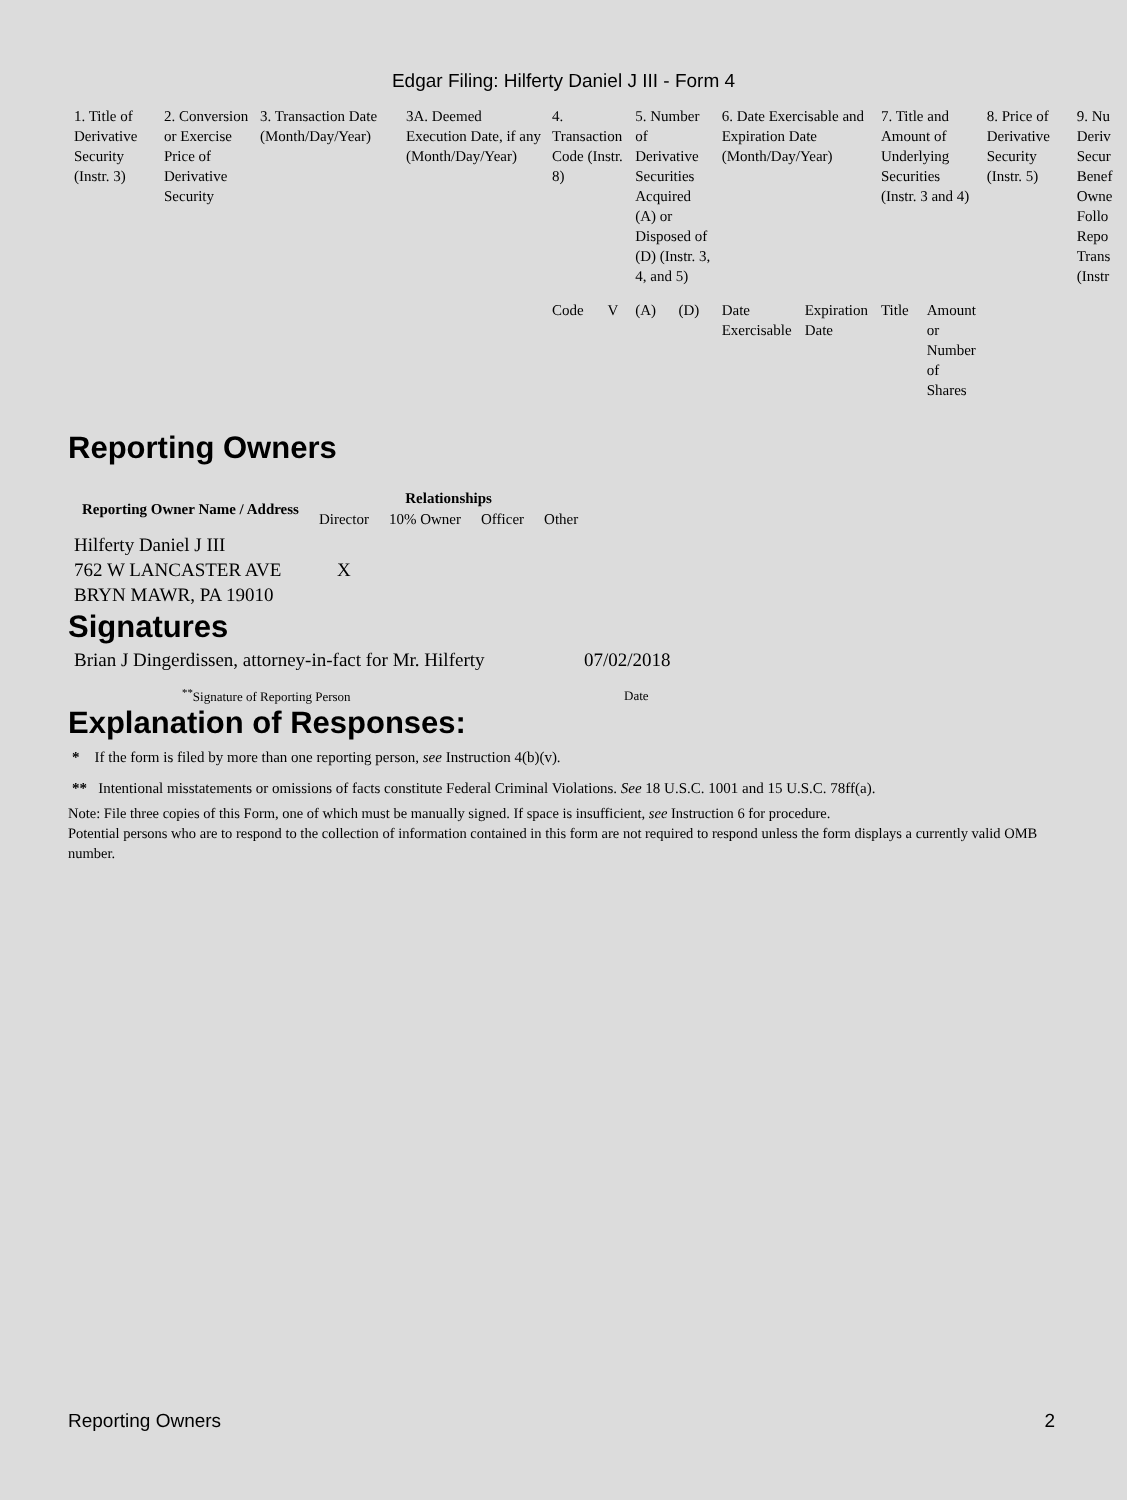Edgar Filing: Hilferty Daniel J III - Form 4
| 1. Title of Derivative Security (Instr. 3) | 2. Conversion or Exercise Price of Derivative Security | 3. Transaction Date (Month/Day/Year) | 3A. Deemed Execution Date, if any (Month/Day/Year) | 4. Transaction Code (Instr. 8) | | 5. Number of Derivative Securities Acquired (A) or Disposed of (D) (Instr. 3, 4, and 5) | | 6. Date Exercisable and Expiration Date (Month/Day/Year) | | 7. Title and Amount of Underlying Securities (Instr. 3 and 4) | | 8. Price of Derivative Security (Instr. 5) | 9. Nu Deriv Secur Benef Owne Follo Repo Trans (Instr |
| | | | | Code | V | (A) | (D) | Date Exercisable | Expiration Date | Title | Amount or Number of Shares | | |
Reporting Owners
| Reporting Owner Name / Address | Relationships | | | |
| --- | --- | --- | --- | --- |
| | Director | 10% Owner | Officer | Other |
| Hilferty Daniel J III 762 W LANCASTER AVE BRYN MAWR, PA 19010 | X | | | |
Signatures
| Brian J Dingerdissen, attorney-in-fact for Mr. Hilferty | 07/02/2018 |
| <sup>**</sup> Signature of Reporting Person | Date |
Explanation of Responses:
* If the form is filed by more than one reporting person, see Instruction 4(b)(v).
** Intentional misstatements or omissions of facts constitute Federal Criminal Violations. See 18 U.S.C. 1001 and 15 U.S.C. 78ff(a).
Note: File three copies of this Form, one of which must be manually signed. If space is insufficient, see Instruction 6 for procedure.
Potential persons who are to respond to the collection of information contained in this form are not required to respond unless the form displays a currently valid OMB number.
Reporting Owners 2